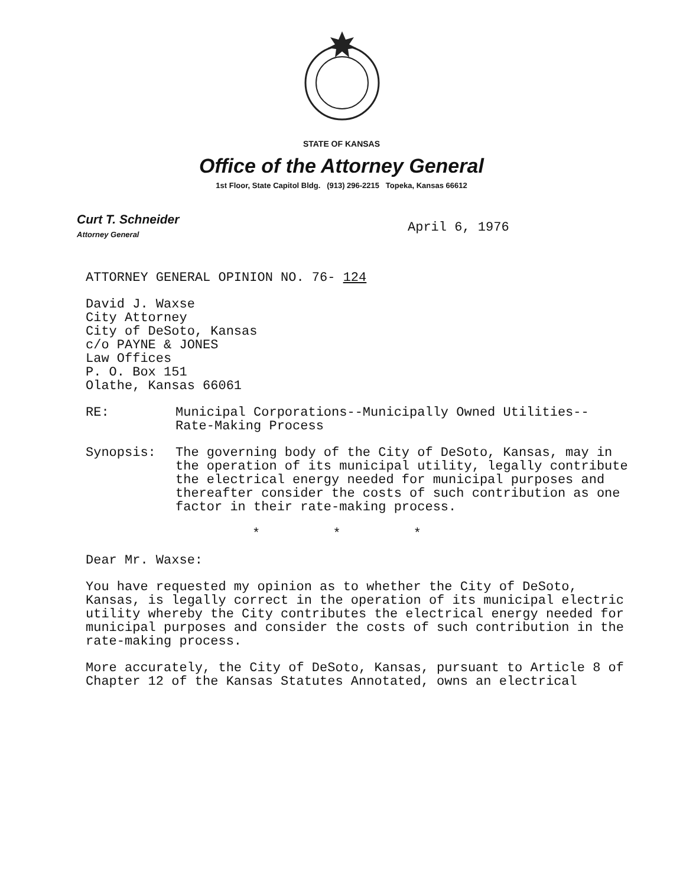STATE OF KANSAS
Office of the Attorney General
1st Floor, State Capitol Bldg. (913) 296-2215 Topeka, Kansas 66612
Curt T. Schneider
Attorney General
April 6, 1976
ATTORNEY GENERAL OPINION NO. 76- 124
David J. Waxse
City Attorney
City of DeSoto, Kansas
c/o PAYNE & JONES
Law Offices
P. O. Box 151
Olathe, Kansas 66061
RE: Municipal Corporations--Municipally Owned Utilities--
Rate-Making Process
Synopsis: The governing body of the City of DeSoto, Kansas, may in the operation of its municipal utility, legally contribute the electrical energy needed for municipal purposes and thereafter consider the costs of such contribution as one factor in their rate-making process.
* * *
Dear Mr. Waxse:
You have requested my opinion as to whether the City of DeSoto, Kansas, is legally correct in the operation of its municipal electric utility whereby the City contributes the electrical energy needed for municipal purposes and consider the costs of such contribution in the rate-making process.
More accurately, the City of DeSoto, Kansas, pursuant to Article 8 of Chapter 12 of the Kansas Statutes Annotated, owns an electrical